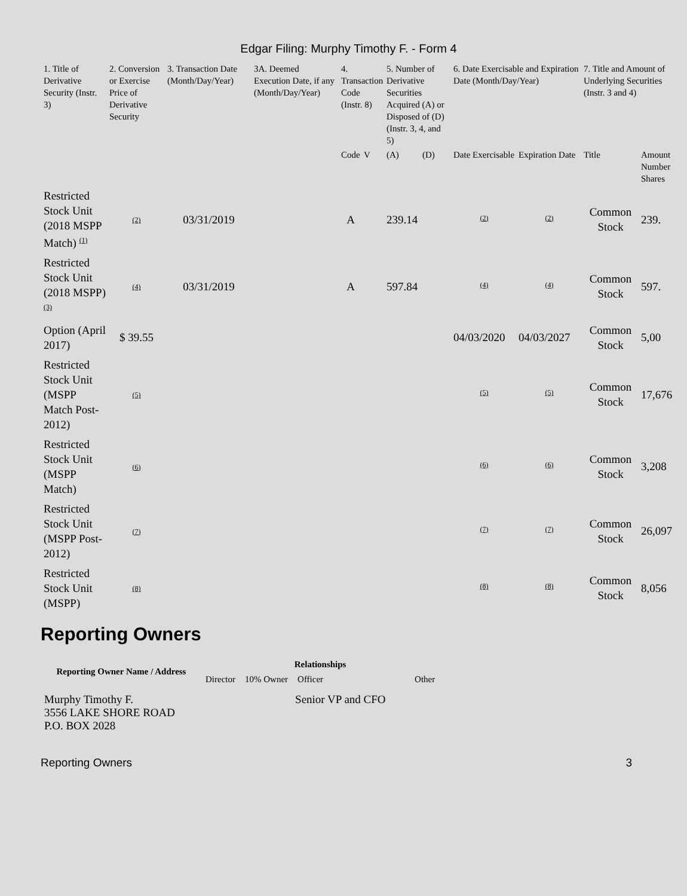Edgar Filing: Murphy Timothy F. - Form 4
| 1. Title of Derivative Security (Instr. 3) | 2. Conversion or Exercise Price of Derivative Security | 3. Transaction Date (Month/Day/Year) | 3A. Deemed Execution Date, if any (Month/Day/Year) | 4. Transaction Code (Instr. 8) | | 5. Number of Derivative Securities Acquired (A) or Disposed of (D) (Instr. 3, 4, and 5) | | 6. Date Exercisable and Expiration Date (Month/Day/Year) | | 7. Title and Amount of Underlying Securities (Instr. 3 and 4) | |
| --- | --- | --- | --- | --- | --- | --- | --- | --- | --- | --- | --- |
| | | | | Code | V | (A) | (D) | Date Exercisable | Expiration Date | Title | Amount Number Shares |
| Restricted Stock Unit (2018 MSPP Match) <sup>(1)</sup> | (2) | 03/31/2019 | | A | | 239.14 | | <sup>(2)</sup> | <sup>(2)</sup> | Common Stock | 239. |
| Restricted Stock Unit (2018 MSPP) <sup>(3)</sup> | (4) | 03/31/2019 | | A | | 597.84 | | <sup>(4)</sup> | <sup>(4)</sup> | Common Stock | 597. |
| Option (April 2017) | $ 39.55 | | | | | | | 04/03/2020 | 04/03/2027 | Common Stock | 5,00 |
| Restricted Stock Unit (MSPP Match Post-2012) | (5) | | | | | | | <sup>(5)</sup> | <sup>(5)</sup> | Common Stock | 17,676 |
| Restricted Stock Unit (MSPP Match) | (6) | | | | | | | <sup>(6)</sup> | <sup>(6)</sup> | Common Stock | 3,208 |
| Restricted Stock Unit (MSPP Post-2012) | (7) | | | | | | | <sup>(7)</sup> | <sup>(7)</sup> | Common Stock | 26,097 |
| Restricted Stock Unit (MSPP) | (8) | | | | | | | <sup>(8)</sup> | <sup>(8)</sup> | Common Stock | 8,056 |
Reporting Owners
| Reporting Owner Name / Address | Relationships | | | |
| --- | --- | --- | --- | --- |
| | Director | 10% Owner | Officer | Other |
| Murphy Timothy F. 3556 LAKE SHORE ROAD P.O. BOX 2028 | | | Senior VP and CFO | |
Reporting Owners 3